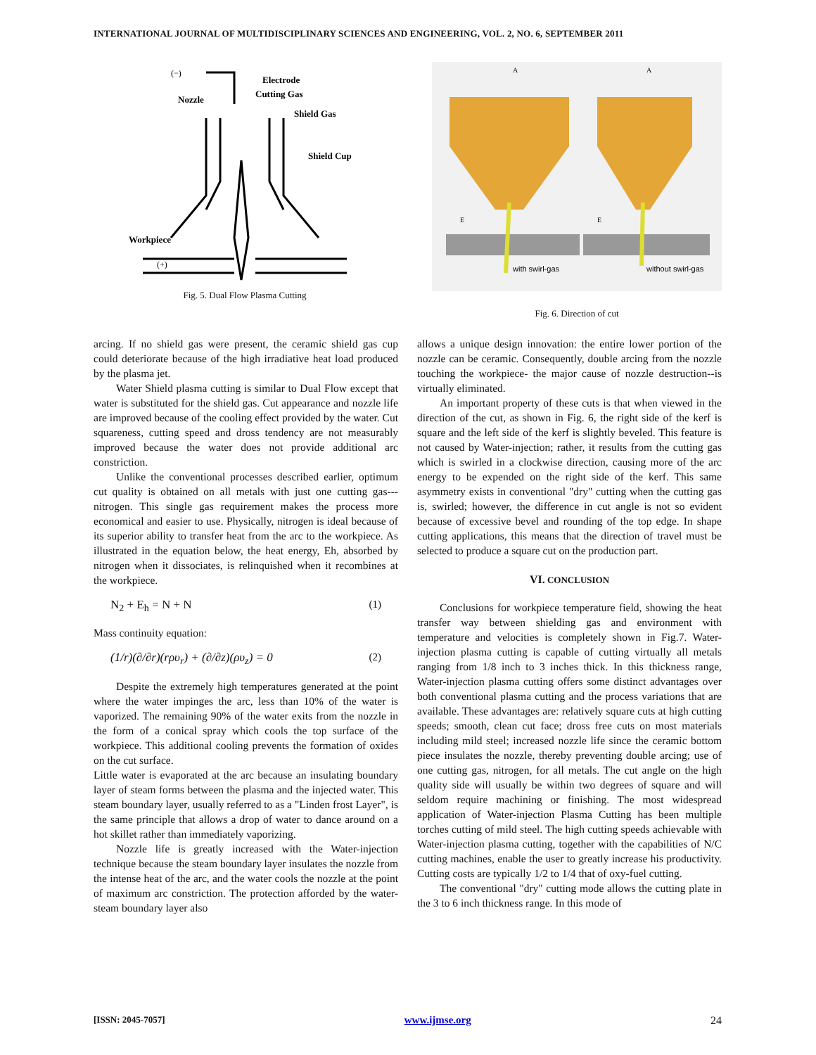INTERNATIONAL JOURNAL OF MULTIDISCIPLINARY SCIENCES AND ENGINEERING, VOL. 2, NO. 6, SEPTEMBER 2011
Electrode
Cutting Gas
Nozzle
Shield Gas
Shield Cup
Workpiece
(+)
(−)
Fig. 5. Dual Flow Plasma Cutting
with swirl-gas
without swirl-gas
A
A
E
E
Fig. 6. Direction of cut
arcing. If no shield gas were present, the ceramic shield gas cup could deteriorate because of the high irradiative heat load produced by the plasma jet.
Water Shield plasma cutting is similar to Dual Flow except that water is substituted for the shield gas. Cut appearance and nozzle life are improved because of the cooling effect provided by the water. Cut squareness, cutting speed and dross tendency are not measurably improved because the water does not provide additional arc constriction.
Unlike the conventional processes described earlier, optimum cut quality is obtained on all metals with just one cutting gas---nitrogen. This single gas requirement makes the process more economical and easier to use. Physically, nitrogen is ideal because of its superior ability to transfer heat from the arc to the workpiece. As illustrated in the equation below, the heat energy, Eh, absorbed by nitrogen when it dissociates, is relinquished when it recombines at the workpiece.
N<sub>2</sub> + E<sub>h</sub> = N + N (1)
Mass continuity equation:
(1/r)(∂/∂r)(rρυ<sub>r</sub>) + (∂/∂z)(ρυ<sub>z</sub>) = 0 (2)
Despite the extremely high temperatures generated at the point where the water impinges the arc, less than 10% of the water is vaporized. The remaining 90% of the water exits from the nozzle in the form of a conical spray which cools the top surface of the workpiece. This additional cooling prevents the formation of oxides on the cut surface.
Little water is evaporated at the arc because an insulating boundary layer of steam forms between the plasma and the injected water. This steam boundary layer, usually referred to as a "Linden frost Layer", is the same principle that allows a drop of water to dance around on a hot skillet rather than immediately vaporizing.
Nozzle life is greatly increased with the Water-injection technique because the steam boundary layer insulates the nozzle from the intense heat of the arc, and the water cools the nozzle at the point of maximum arc constriction. The protection afforded by the water-steam boundary layer also
allows a unique design innovation: the entire lower portion of the nozzle can be ceramic. Consequently, double arcing from the nozzle touching the workpiece- the major cause of nozzle destruction--is virtually eliminated.
An important property of these cuts is that when viewed in the direction of the cut, as shown in Fig. 6, the right side of the kerf is square and the left side of the kerf is slightly beveled. This feature is not caused by Water-injection; rather, it results from the cutting gas which is swirled in a clockwise direction, causing more of the arc energy to be expended on the right side of the kerf. This same asymmetry exists in conventional "dry" cutting when the cutting gas is, swirled; however, the difference in cut angle is not so evident because of excessive bevel and rounding of the top edge. In shape cutting applications, this means that the direction of travel must be selected to produce a square cut on the production part.
VI. CONCLUSION
Conclusions for workpiece temperature field, showing the heat transfer way between shielding gas and environment with temperature and velocities is completely shown in Fig.7. Water-injection plasma cutting is capable of cutting virtually all metals ranging from 1/8 inch to 3 inches thick. In this thickness range, Water-injection plasma cutting offers some distinct advantages over both conventional plasma cutting and the process variations that are available. These advantages are: relatively square cuts at high cutting speeds; smooth, clean cut face; dross free cuts on most materials including mild steel; increased nozzle life since the ceramic bottom piece insulates the nozzle, thereby preventing double arcing; use of one cutting gas, nitrogen, for all metals. The cut angle on the high quality side will usually be within two degrees of square and will seldom require machining or finishing. The most widespread application of Water-injection Plasma Cutting has been multiple torches cutting of mild steel. The high cutting speeds achievable with Water-injection plasma cutting, together with the capabilities of N/C cutting machines, enable the user to greatly increase his productivity. Cutting costs are typically 1/2 to 1/4 that of oxy-fuel cutting.
The conventional "dry" cutting mode allows the cutting plate in the 3 to 6 inch thickness range. In this mode of
[ISSN: 2045-7057] www.ijmse.org 24